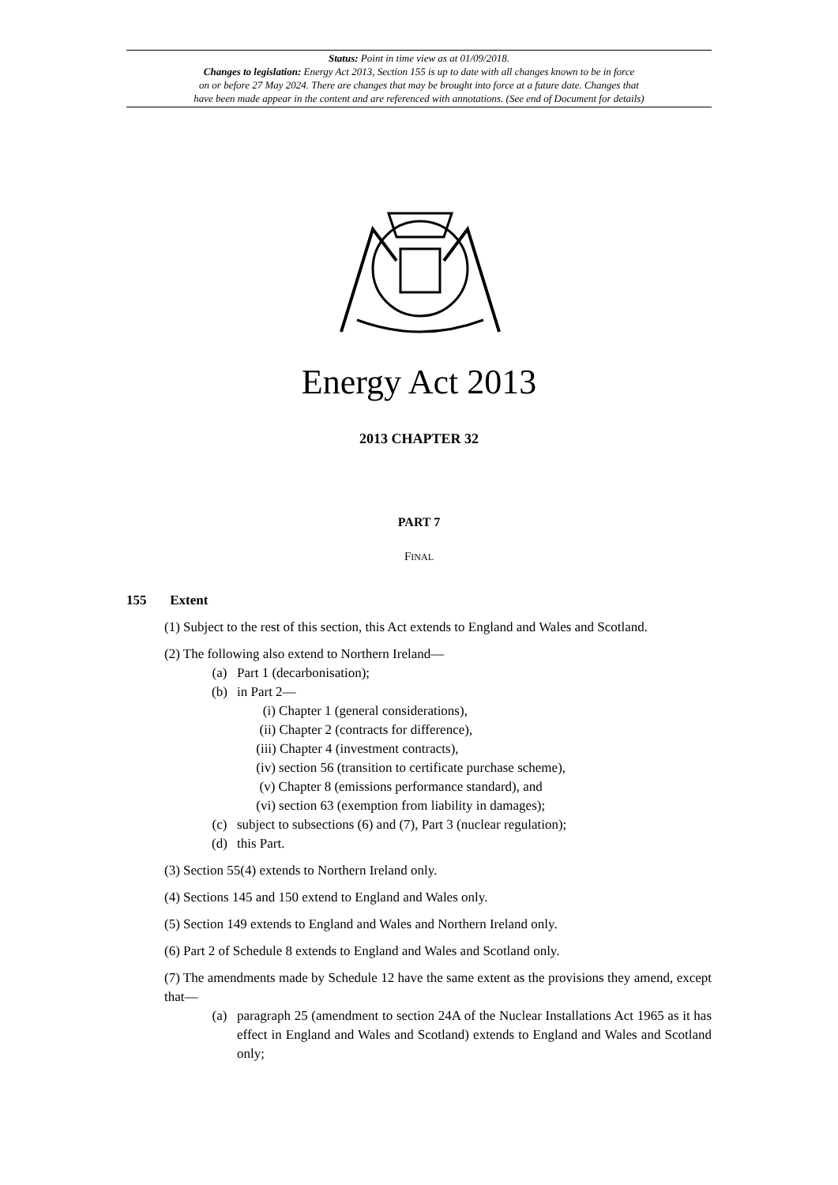Status: Point in time view as at 01/09/2018.
Changes to legislation: Energy Act 2013, Section 155 is up to date with all changes known to be in force
on or before 27 May 2024. There are changes that may be brought into force at a future date. Changes that
have been made appear in the content and are referenced with annotations. (See end of Document for details)
Energy Act 2013
2013 CHAPTER 32
PART 7
FINAL
155 Extent
(1) Subject to the rest of this section, this Act extends to England and Wales and Scotland.
(2) The following also extend to Northern Ireland—
(a) Part 1 (decarbonisation);
(b) in Part 2—
(i) Chapter 1 (general considerations),
(ii) Chapter 2 (contracts for difference),
(iii) Chapter 4 (investment contracts),
(iv) section 56 (transition to certificate purchase scheme),
(v) Chapter 8 (emissions performance standard), and
(vi) section 63 (exemption from liability in damages);
(c) subject to subsections (6) and (7), Part 3 (nuclear regulation);
(d) this Part.
(3) Section 55(4) extends to Northern Ireland only.
(4) Sections 145 and 150 extend to England and Wales only.
(5) Section 149 extends to England and Wales and Northern Ireland only.
(6) Part 2 of Schedule 8 extends to England and Wales and Scotland only.
(7) The amendments made by Schedule 12 have the same extent as the provisions they amend, except that—
(a) paragraph 25 (amendment to section 24A of the Nuclear Installations Act 1965 as it has effect in England and Wales and Scotland) extends to England and Wales and Scotland only;